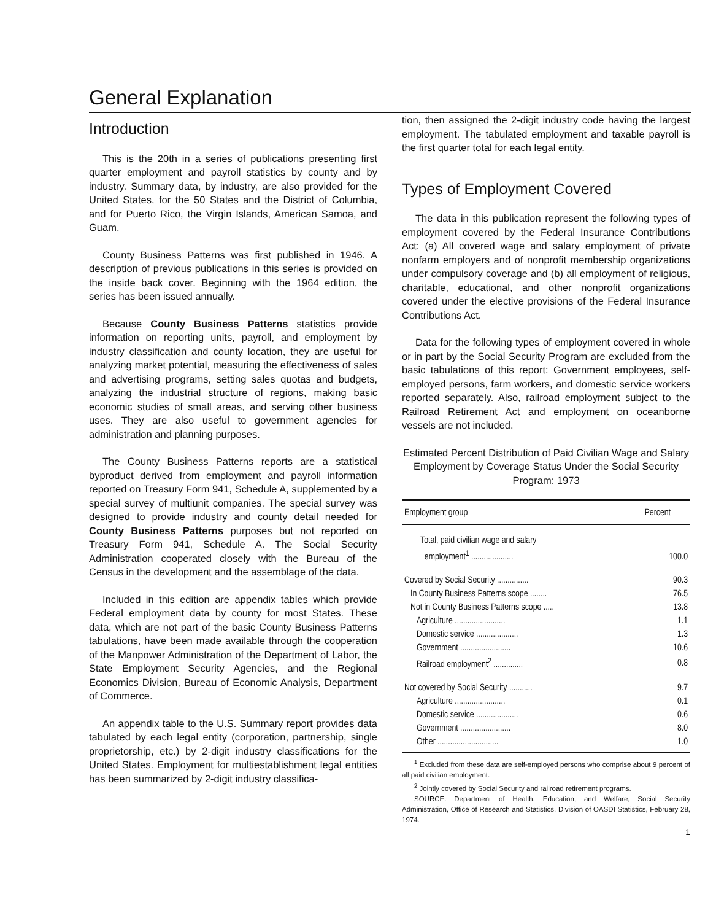General Explanation
Introduction
This is the 20th in a series of publications presenting first quarter employment and payroll statistics by county and by industry. Summary data, by industry, are also provided for the United States, for the 50 States and the District of Columbia, and for Puerto Rico, the Virgin Islands, American Samoa, and Guam.
County Business Patterns was first published in 1946. A description of previous publications in this series is provided on the inside back cover. Beginning with the 1964 edition, the series has been issued annually.
Because County Business Patterns statistics provide information on reporting units, payroll, and employment by industry classification and county location, they are useful for analyzing market potential, measuring the effectiveness of sales and advertising programs, setting sales quotas and budgets, analyzing the industrial structure of regions, making basic economic studies of small areas, and serving other business uses. They are also useful to government agencies for administration and planning purposes.
The County Business Patterns reports are a statistical byproduct derived from employment and payroll information reported on Treasury Form 941, Schedule A, supplemented by a special survey of multiunit companies. The special survey was designed to provide industry and county detail needed for County Business Patterns purposes but not reported on Treasury Form 941, Schedule A. The Social Security Administration cooperated closely with the Bureau of the Census in the development and the assemblage of the data.
Included in this edition are appendix tables which provide Federal employment data by county for most States. These data, which are not part of the basic County Business Patterns tabulations, have been made available through the cooperation of the Manpower Administration of the Department of Labor, the State Employment Security Agencies, and the Regional Economics Division, Bureau of Economic Analysis, Department of Commerce.
An appendix table to the U.S. Summary report provides data tabulated by each legal entity (corporation, partnership, single proprietorship, etc.) by 2-digit industry classifications for the United States. Employment for multiestablishment legal entities has been summarized by 2-digit industry classifica-
tion, then assigned the 2-digit industry code having the largest employment. The tabulated employment and taxable payroll is the first quarter total for each legal entity.
Types of Employment Covered
The data in this publication represent the following types of employment covered by the Federal Insurance Contributions Act: (a) All covered wage and salary employment of private nonfarm employers and of nonprofit membership organizations under compulsory coverage and (b) all employment of religious, charitable, educational, and other nonprofit organizations covered under the elective provisions of the Federal Insurance Contributions Act.
Data for the following types of employment covered in whole or in part by the Social Security Program are excluded from the basic tabulations of this report: Government employees, self-employed persons, farm workers, and domestic service workers reported separately. Also, railroad employment subject to the Railroad Retirement Act and employment on oceanborne vessels are not included.
Estimated Percent Distribution of Paid Civilian Wage and Salary Employment by Coverage Status Under the Social Security Program: 1973
| Employment group | Percent |
| --- | --- |
| Total, paid civilian wage and salary employment<sup>1</sup> .................... | 100.0 |
| Covered by Social Security ............... | 90.3 |
| In County Business Patterns scope ........ | 76.5 |
| Not in County Business Patterns scope ..... | 13.8 |
| Agriculture ........................ | 1.1 |
| Domestic service .................... | 1.3 |
| Government ........................ | 10.6 |
| Railroad employment<sup>2</sup> .............. | 0.8 |
| Not covered by Social Security ........... | 9.7 |
| Agriculture ........................ | 0.1 |
| Domestic service .................... | 0.6 |
| Government ........................ | 8.0 |
| Other ............................. | 1.0 |
<sup>1</sup> Excluded from these data are self-employed persons who comprise about 9 percent of all paid civilian employment.
<sup>2</sup> Jointly covered by Social Security and railroad retirement programs.
SOURCE: Department of Health, Education, and Welfare, Social Security Administration, Office of Research and Statistics, Division of OASDI Statistics, February 28, 1974.
1